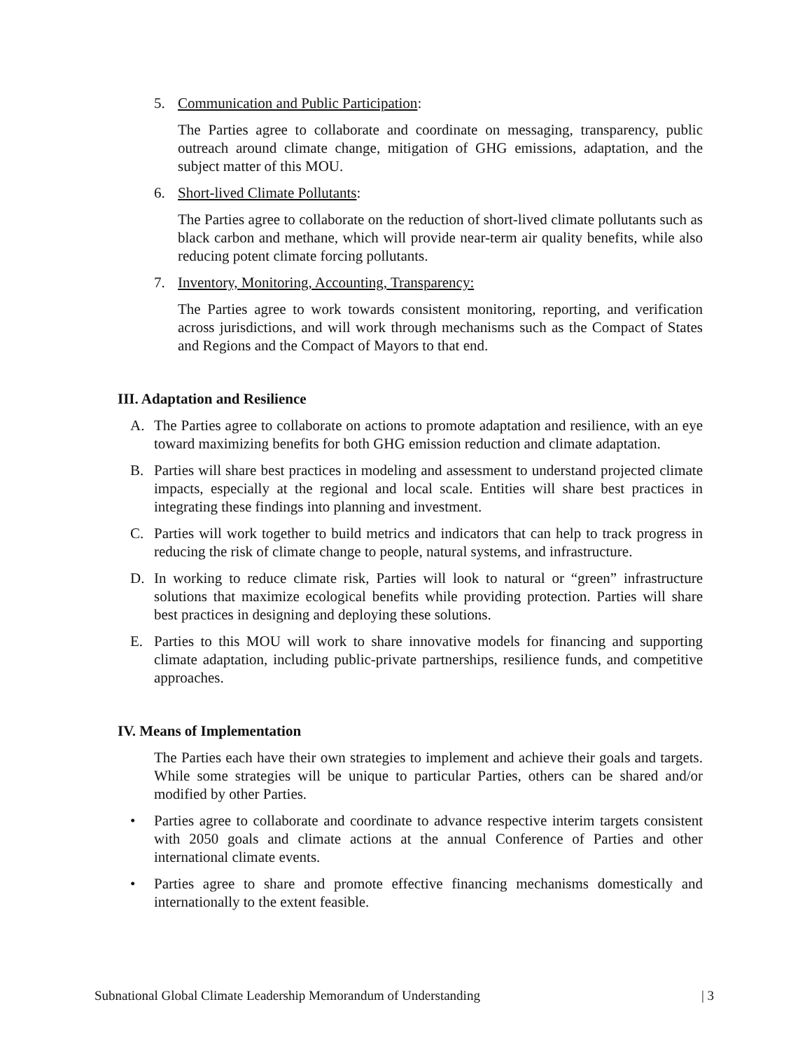5. Communication and Public Participation:
The Parties agree to collaborate and coordinate on messaging, transparency, public outreach around climate change, mitigation of GHG emissions, adaptation, and the subject matter of this MOU.
6. Short-lived Climate Pollutants:
The Parties agree to collaborate on the reduction of short-lived climate pollutants such as black carbon and methane, which will provide near-term air quality benefits, while also reducing potent climate forcing pollutants.
7. Inventory, Monitoring, Accounting, Transparency:
The Parties agree to work towards consistent monitoring, reporting, and verification across jurisdictions, and will work through mechanisms such as the Compact of States and Regions and the Compact of Mayors to that end.
III. Adaptation and Resilience
A. The Parties agree to collaborate on actions to promote adaptation and resilience, with an eye toward maximizing benefits for both GHG emission reduction and climate adaptation.
B. Parties will share best practices in modeling and assessment to understand projected climate impacts, especially at the regional and local scale. Entities will share best practices in integrating these findings into planning and investment.
C. Parties will work together to build metrics and indicators that can help to track progress in reducing the risk of climate change to people, natural systems, and infrastructure.
D. In working to reduce climate risk, Parties will look to natural or “green” infrastructure solutions that maximize ecological benefits while providing protection. Parties will share best practices in designing and deploying these solutions.
E. Parties to this MOU will work to share innovative models for financing and supporting climate adaptation, including public-private partnerships, resilience funds, and competitive approaches.
IV. Means of Implementation
The Parties each have their own strategies to implement and achieve their goals and targets. While some strategies will be unique to particular Parties, others can be shared and/or modified by other Parties.
• Parties agree to collaborate and coordinate to advance respective interim targets consistent with 2050 goals and climate actions at the annual Conference of Parties and other international climate events.
• Parties agree to share and promote effective financing mechanisms domestically and internationally to the extent feasible.
Subnational Global Climate Leadership Memorandum of Understanding | 3